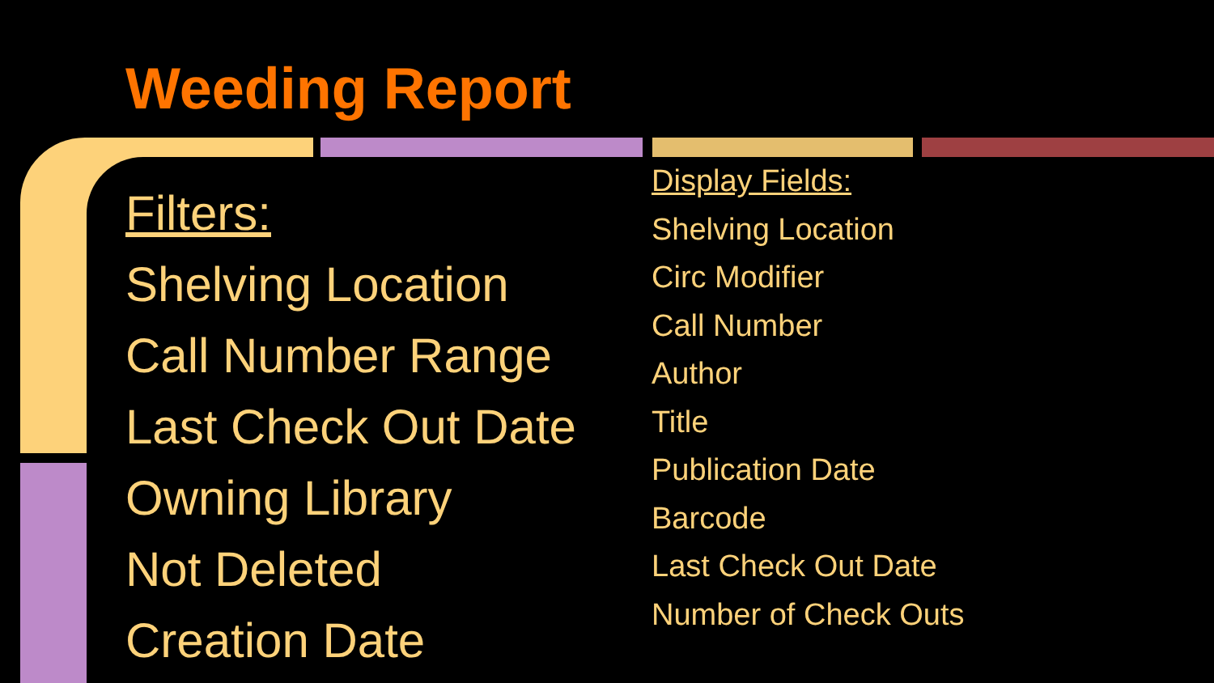Weeding Report
Filters:
Shelving Location
Call Number Range
Last Check Out Date
Owning Library
Not Deleted
Creation Date
Display Fields:
Shelving Location
Circ Modifier
Call Number
Author
Title
Publication Date
Barcode
Last Check Out Date
Number of Check Outs